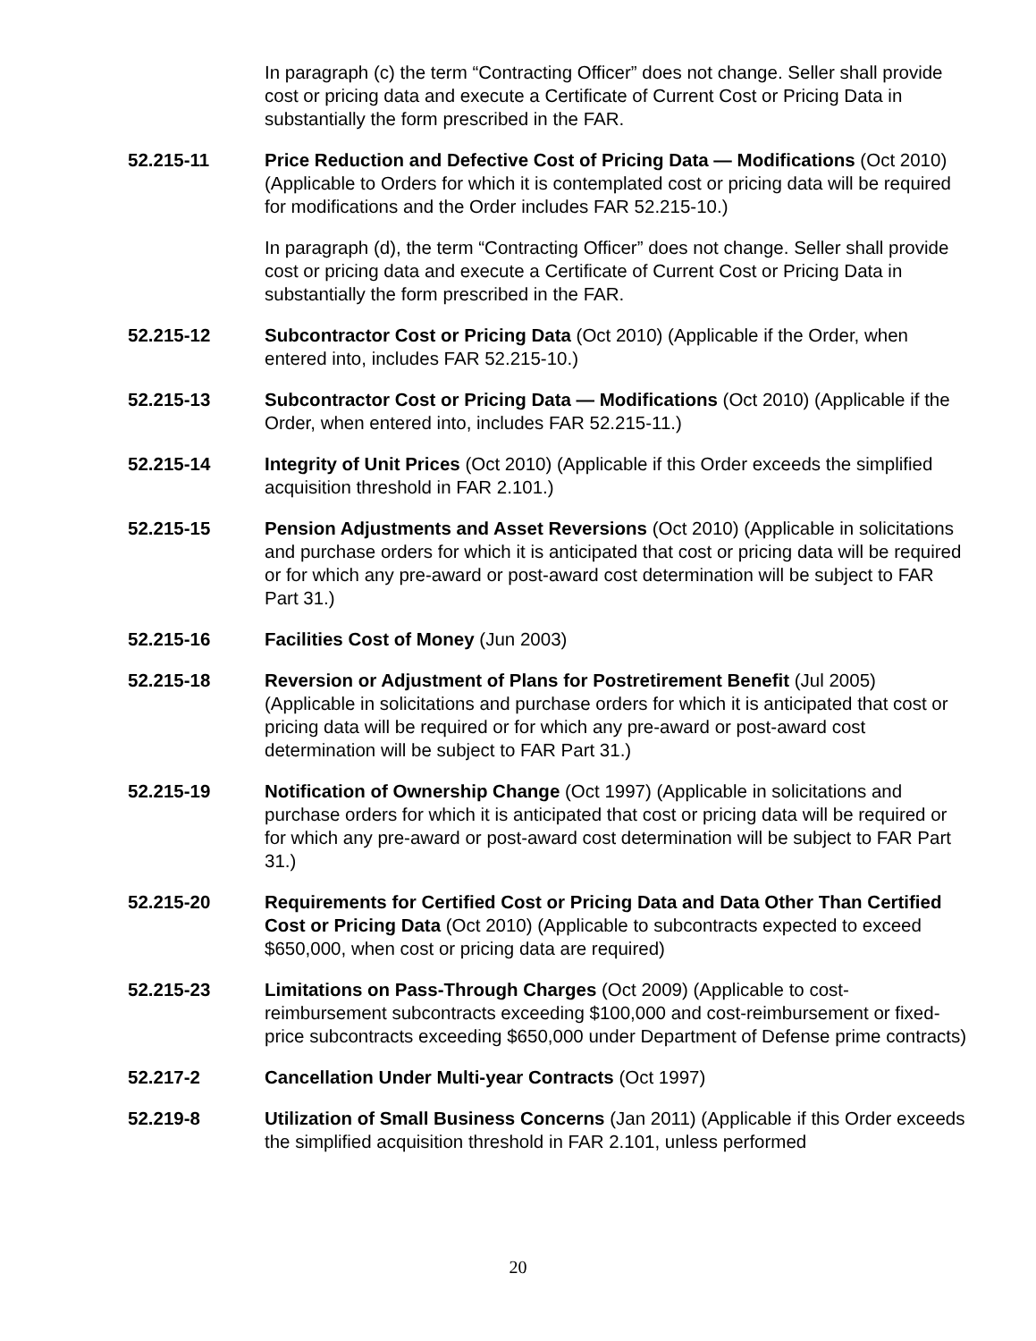In paragraph (c) the term “Contracting Officer” does not change. Seller shall provide cost or pricing data and execute a Certificate of Current Cost or Pricing Data in substantially the form prescribed in the FAR.
52.215-11 Price Reduction and Defective Cost of Pricing Data — Modifications (Oct 2010) (Applicable to Orders for which it is contemplated cost or pricing data will be required for modifications and the Order includes FAR 52.215-10.)
In paragraph (d), the term “Contracting Officer” does not change. Seller shall provide cost or pricing data and execute a Certificate of Current Cost or Pricing Data in substantially the form prescribed in the FAR.
52.215-12 Subcontractor Cost or Pricing Data (Oct 2010) (Applicable if the Order, when entered into, includes FAR 52.215-10.)
52.215-13 Subcontractor Cost or Pricing Data — Modifications (Oct 2010) (Applicable if the Order, when entered into, includes FAR 52.215-11.)
52.215-14 Integrity of Unit Prices (Oct 2010) (Applicable if this Order exceeds the simplified acquisition threshold in FAR 2.101.)
52.215-15 Pension Adjustments and Asset Reversions (Oct 2010) (Applicable in solicitations and purchase orders for which it is anticipated that cost or pricing data will be required or for which any pre-award or post-award cost determination will be subject to FAR Part 31.)
52.215-16 Facilities Cost of Money (Jun 2003)
52.215-18 Reversion or Adjustment of Plans for Postretirement Benefit (Jul 2005) (Applicable in solicitations and purchase orders for which it is anticipated that cost or pricing data will be required or for which any pre-award or post-award cost determination will be subject to FAR Part 31.)
52.215-19 Notification of Ownership Change (Oct 1997) (Applicable in solicitations and purchase orders for which it is anticipated that cost or pricing data will be required or for which any pre-award or post-award cost determination will be subject to FAR Part 31.)
52.215-20 Requirements for Certified Cost or Pricing Data and Data Other Than Certified Cost or Pricing Data (Oct 2010) (Applicable to subcontracts expected to exceed $650,000, when cost or pricing data are required)
52.215-23 Limitations on Pass-Through Charges (Oct 2009) (Applicable to cost-reimbursement subcontracts exceeding $100,000 and cost-reimbursement or fixed-price subcontracts exceeding $650,000 under Department of Defense prime contracts)
52.217-2 Cancellation Under Multi-year Contracts (Oct 1997)
52.219-8 Utilization of Small Business Concerns (Jan 2011) (Applicable if this Order exceeds the simplified acquisition threshold in FAR 2.101, unless performed
20